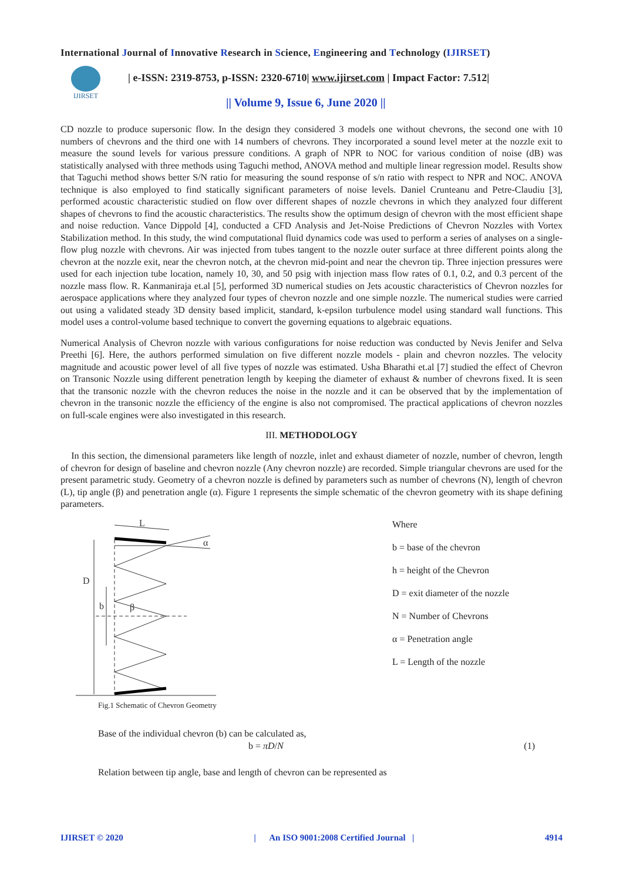International Journal of Innovative Research in Science, Engineering and Technology (IJIRSET)
IJIRSET
| e-ISSN: 2319-8753, p-ISSN: 2320-6710| www.ijirset.com | Impact Factor: 7.512|
|| Volume 9, Issue 6, June 2020 ||
CD nozzle to produce supersonic flow. In the design they considered 3 models one without chevrons, the second one with 10 numbers of chevrons and the third one with 14 numbers of chevrons. They incorporated a sound level meter at the nozzle exit to measure the sound levels for various pressure conditions. A graph of NPR to NOC for various condition of noise (dB) was statistically analysed with three methods using Taguchi method, ANOVA method and multiple linear regression model. Results show that Taguchi method shows better S/N ratio for measuring the sound response of s/n ratio with respect to NPR and NOC. ANOVA technique is also employed to find statically significant parameters of noise levels. Daniel Crunteanu and Petre-Claudiu [3], performed acoustic characteristic studied on flow over different shapes of nozzle chevrons in which they analyzed four different shapes of chevrons to find the acoustic characteristics. The results show the optimum design of chevron with the most efficient shape and noise reduction. Vance Dippold [4], conducted a CFD Analysis and Jet-Noise Predictions of Chevron Nozzles with Vortex Stabilization method. In this study, the wind computational fluid dynamics code was used to perform a series of analyses on a single-flow plug nozzle with chevrons. Air was injected from tubes tangent to the nozzle outer surface at three different points along the chevron at the nozzle exit, near the chevron notch, at the chevron mid-point and near the chevron tip. Three injection pressures were used for each injection tube location, namely 10, 30, and 50 psig with injection mass flow rates of 0.1, 0.2, and 0.3 percent of the nozzle mass flow. R. Kanmaniraja et.al [5], performed 3D numerical studies on Jets acoustic characteristics of Chevron nozzles for aerospace applications where they analyzed four types of chevron nozzle and one simple nozzle. The numerical studies were carried out using a validated steady 3D density based implicit, standard, k-epsilon turbulence model using standard wall functions. This model uses a control-volume based technique to convert the governing equations to algebraic equations.
Numerical Analysis of Chevron nozzle with various configurations for noise reduction was conducted by Nevis Jenifer and Selva Preethi [6]. Here, the authors performed simulation on five different nozzle models - plain and chevron nozzles. The velocity magnitude and acoustic power level of all five types of nozzle was estimated. Usha Bharathi et.al [7] studied the effect of Chevron on Transonic Nozzle using different penetration length by keeping the diameter of exhaust & number of chevrons fixed. It is seen that the transonic nozzle with the chevron reduces the noise in the nozzle and it can be observed that by the implementation of chevron in the transonic nozzle the efficiency of the engine is also not compromised. The practical applications of chevron nozzles on full-scale engines were also investigated in this research.
III. METHODOLOGY
In this section, the dimensional parameters like length of nozzle, inlet and exhaust diameter of nozzle, number of chevron, length of chevron for design of baseline and chevron nozzle (Any chevron nozzle) are recorded. Simple triangular chevrons are used for the present parametric study. Geometry of a chevron nozzle is defined by parameters such as number of chevrons (N), length of chevron (L), tip angle (β) and penetration angle (α). Figure 1 represents the simple schematic of the chevron geometry with its shape defining parameters.
D
b
β
L
α
Fig.1 Schematic of Chevron Geometry
Where
b = base of the chevron
h = height of the Chevron
D = exit diameter of the nozzle
N = Number of Chevrons
α = Penetration angle
L = Length of the nozzle
Base of the individual chevron (b) can be calculated as,
b = πD/N (1)
Relation between tip angle, base and length of chevron can be represented as
IJIRSET © 2020 | An ISO 9001:2008 Certified Journal | 4914